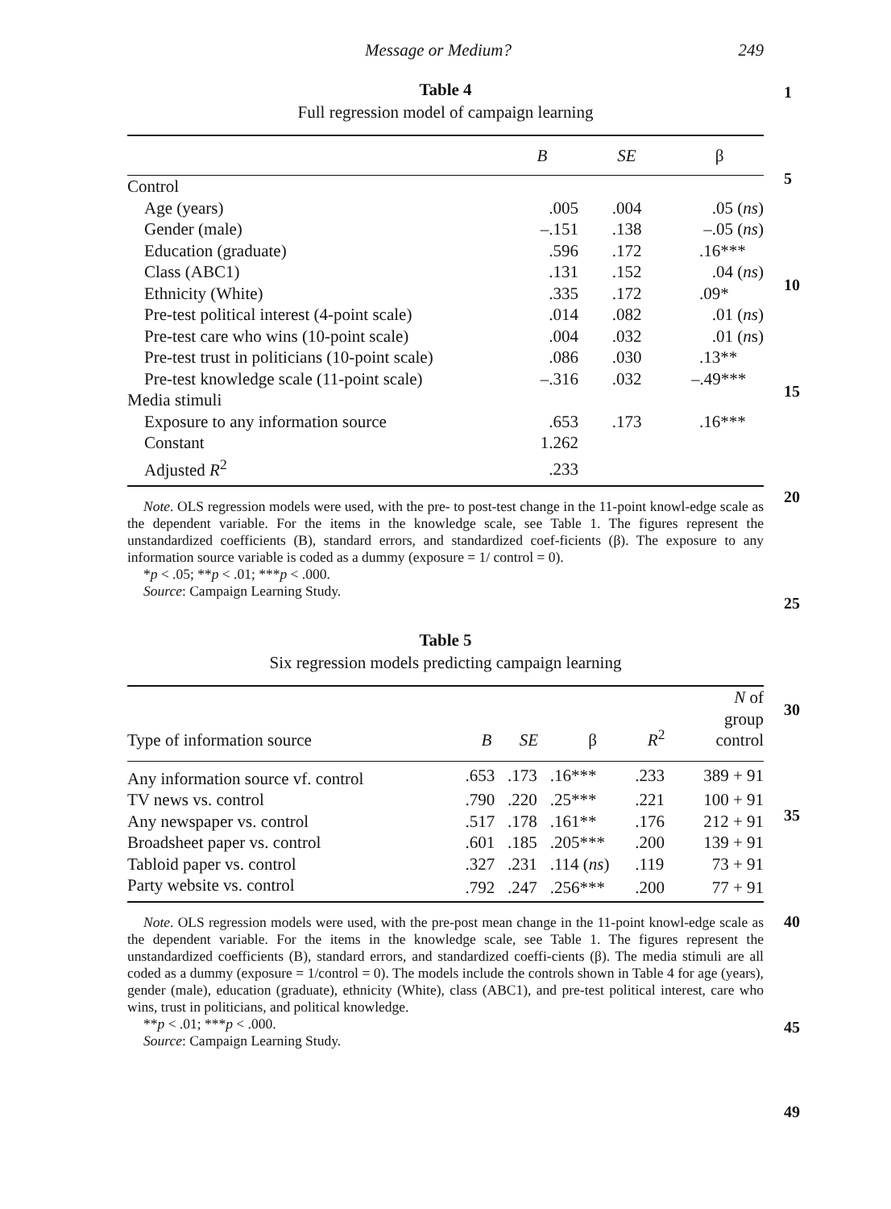Message or Medium? 249
1
5
10
15
20
25
30
35
40
45
49
Table 4
Full regression model of campaign learning
| | B | SE | β |
| --- | --- | --- | --- |
| Control | | | |
| Age (years) | .005 | .004 | .05 ( ns ) |
| Gender (male) | –.151 | .138 | –.05 ( ns ) |
| Education (graduate) | .596 | .172 | .16*** |
| Class (ABC1) | .131 | .152 | .04 ( ns ) |
| Ethnicity (White) | .335 | .172 | .09* |
| Pre-test political interest (4-point scale) | .014 | .082 | .01 ( ns ) |
| Pre-test care who wins (10-point scale) | .004 | .032 | .01 ( n s) |
| Pre-test trust in politicians (10-point scale) | .086 | .030 | .13** |
| Pre-test knowledge scale (11-point scale) | –.316 | .032 | –.49*** |
| Media stimuli | | | |
| Exposure to any information source | .653 | .173 | .16*** |
| Constant | 1.262 | | |
| Adjusted R<sup>2</sup> | .233 | | |
Note. OLS regression models were used, with the pre- to post-test change in the 11-point knowl-edge scale as the dependent variable. For the items in the knowledge scale, see Table 1. The figures represent the unstandardized coefficients (B), standard errors, and standardized coef-ficients (β). The exposure to any information source variable is coded as a dummy (exposure = 1/ control = 0).
*p < .05; **p < .01; ***p < .000.
Source: Campaign Learning Study.
Table 5
Six regression models predicting campaign learning
| Type of information source | B | SE | β | R<sup>2</sup> | N of group control |
| --- | --- | --- | --- | --- | --- |
| Any information source vf. control | .653 | .173 | .16*** | .233 | 389 + 91 |
| TV news vs. control | .790 | .220 | .25*** | .221 | 100 + 91 |
| Any newspaper vs. control | .517 | .178 | .161** | .176 | 212 + 91 |
| Broadsheet paper vs. control | .601 | .185 | .205*** | .200 | 139 + 91 |
| Tabloid paper vs. control | .327 | .231 | .114 ( ns ) | .119 | 73 + 91 |
| Party website vs. control | .792 | .247 | .256*** | .200 | 77 + 91 |
Note. OLS regression models were used, with the pre-post mean change in the 11-point knowl-edge scale as the dependent variable. For the items in the knowledge scale, see Table 1. The figures represent the unstandardized coefficients (B), standard errors, and standardized coeffi-cients (β). The media stimuli are all coded as a dummy (exposure = 1/control = 0). The models include the controls shown in Table 4 for age (years), gender (male), education (graduate), ethnicity (White), class (ABC1), and pre-test political interest, care who wins, trust in politicians, and political knowledge.
**p < .01; ***p < .000.
Source: Campaign Learning Study.